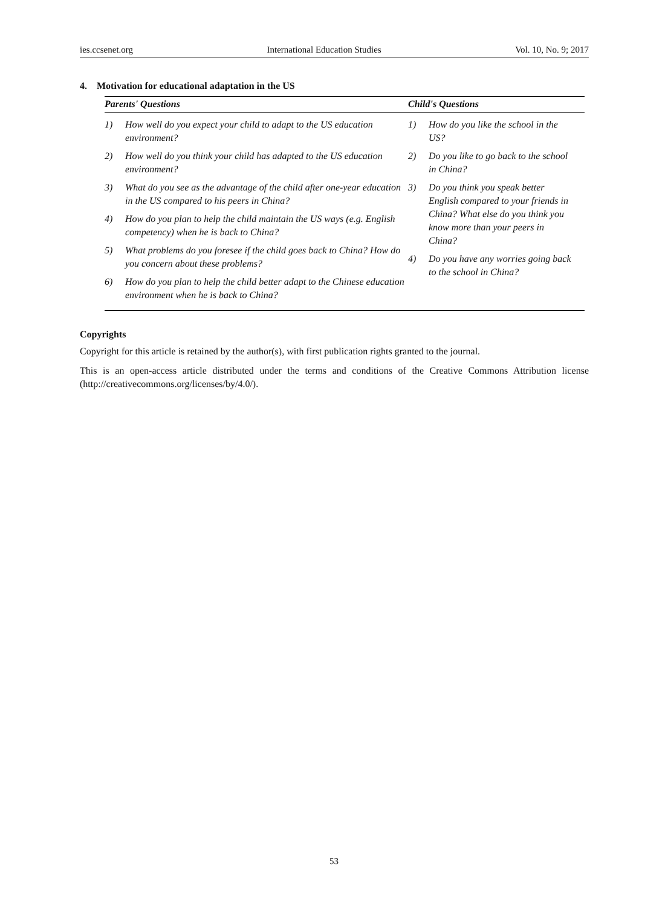ies.ccsenet.org International Education Studies Vol. 10, No. 9; 2017
4. Motivation for educational adaptation in the US
| Parents' Questions | Child's Questions |
| --- | --- |
| 1) How well do you expect your child to adapt to the US education environment? 2) How well do you think your child has adapted to the US education environment? 3) What do you see as the advantage of the child after one-year education in the US compared to his peers in China? 4) How do you plan to help the child maintain the US ways (e.g. English competency) when he is back to China? 5) What problems do you foresee if the child goes back to China? How do you concern about these problems? 6) How do you plan to help the child better adapt to the Chinese education environment when he is back to China? | 1) How do you like the school in the US? 2) Do you like to go back to the school in China? 3) Do you think you speak better English compared to your friends in China? What else do you think you know more than your peers in China? 4) Do you have any worries going back to the school in China? |
Copyrights
Copyright for this article is retained by the author(s), with first publication rights granted to the journal.
This is an open-access article distributed under the terms and conditions of the Creative Commons Attribution license (http://creativecommons.org/licenses/by/4.0/).
53